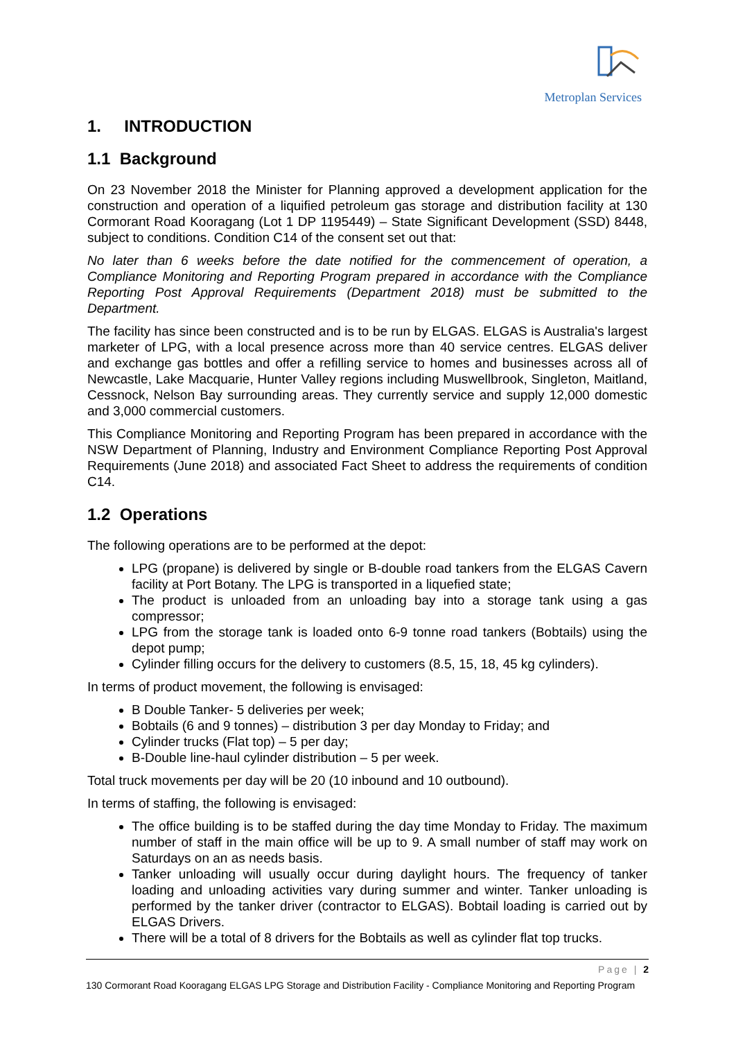Metroplan Services
1. INTRODUCTION
1.1 Background
On 23 November 2018 the Minister for Planning approved a development application for the construction and operation of a liquified petroleum gas storage and distribution facility at 130 Cormorant Road Kooragang (Lot 1 DP 1195449) – State Significant Development (SSD) 8448, subject to conditions. Condition C14 of the consent set out that:
No later than 6 weeks before the date notified for the commencement of operation, a Compliance Monitoring and Reporting Program prepared in accordance with the Compliance Reporting Post Approval Requirements (Department 2018) must be submitted to the Department.
The facility has since been constructed and is to be run by ELGAS. ELGAS is Australia's largest marketer of LPG, with a local presence across more than 40 service centres. ELGAS deliver and exchange gas bottles and offer a refilling service to homes and businesses across all of Newcastle, Lake Macquarie, Hunter Valley regions including Muswellbrook, Singleton, Maitland, Cessnock, Nelson Bay surrounding areas. They currently service and supply 12,000 domestic and 3,000 commercial customers.
This Compliance Monitoring and Reporting Program has been prepared in accordance with the NSW Department of Planning, Industry and Environment Compliance Reporting Post Approval Requirements (June 2018) and associated Fact Sheet to address the requirements of condition C14.
1.2 Operations
The following operations are to be performed at the depot:
LPG (propane) is delivered by single or B-double road tankers from the ELGAS Cavern facility at Port Botany. The LPG is transported in a liquefied state;
The product is unloaded from an unloading bay into a storage tank using a gas compressor;
LPG from the storage tank is loaded onto 6-9 tonne road tankers (Bobtails) using the depot pump;
Cylinder filling occurs for the delivery to customers (8.5, 15, 18, 45 kg cylinders).
In terms of product movement, the following is envisaged:
B Double Tanker- 5 deliveries per week;
Bobtails (6 and 9 tonnes) – distribution 3 per day Monday to Friday; and
Cylinder trucks (Flat top) – 5 per day;
B-Double line-haul cylinder distribution – 5 per week.
Total truck movements per day will be 20 (10 inbound and 10 outbound).
In terms of staffing, the following is envisaged:
The office building is to be staffed during the day time Monday to Friday. The maximum number of staff in the main office will be up to 9. A small number of staff may work on Saturdays on an as needs basis.
Tanker unloading will usually occur during daylight hours. The frequency of tanker loading and unloading activities vary during summer and winter. Tanker unloading is performed by the tanker driver (contractor to ELGAS). Bobtail loading is carried out by ELGAS Drivers.
There will be a total of 8 drivers for the Bobtails as well as cylinder flat top trucks.
Page | 2
130 Cormorant Road Kooragang ELGAS LPG Storage and Distribution Facility - Compliance Monitoring and Reporting Program